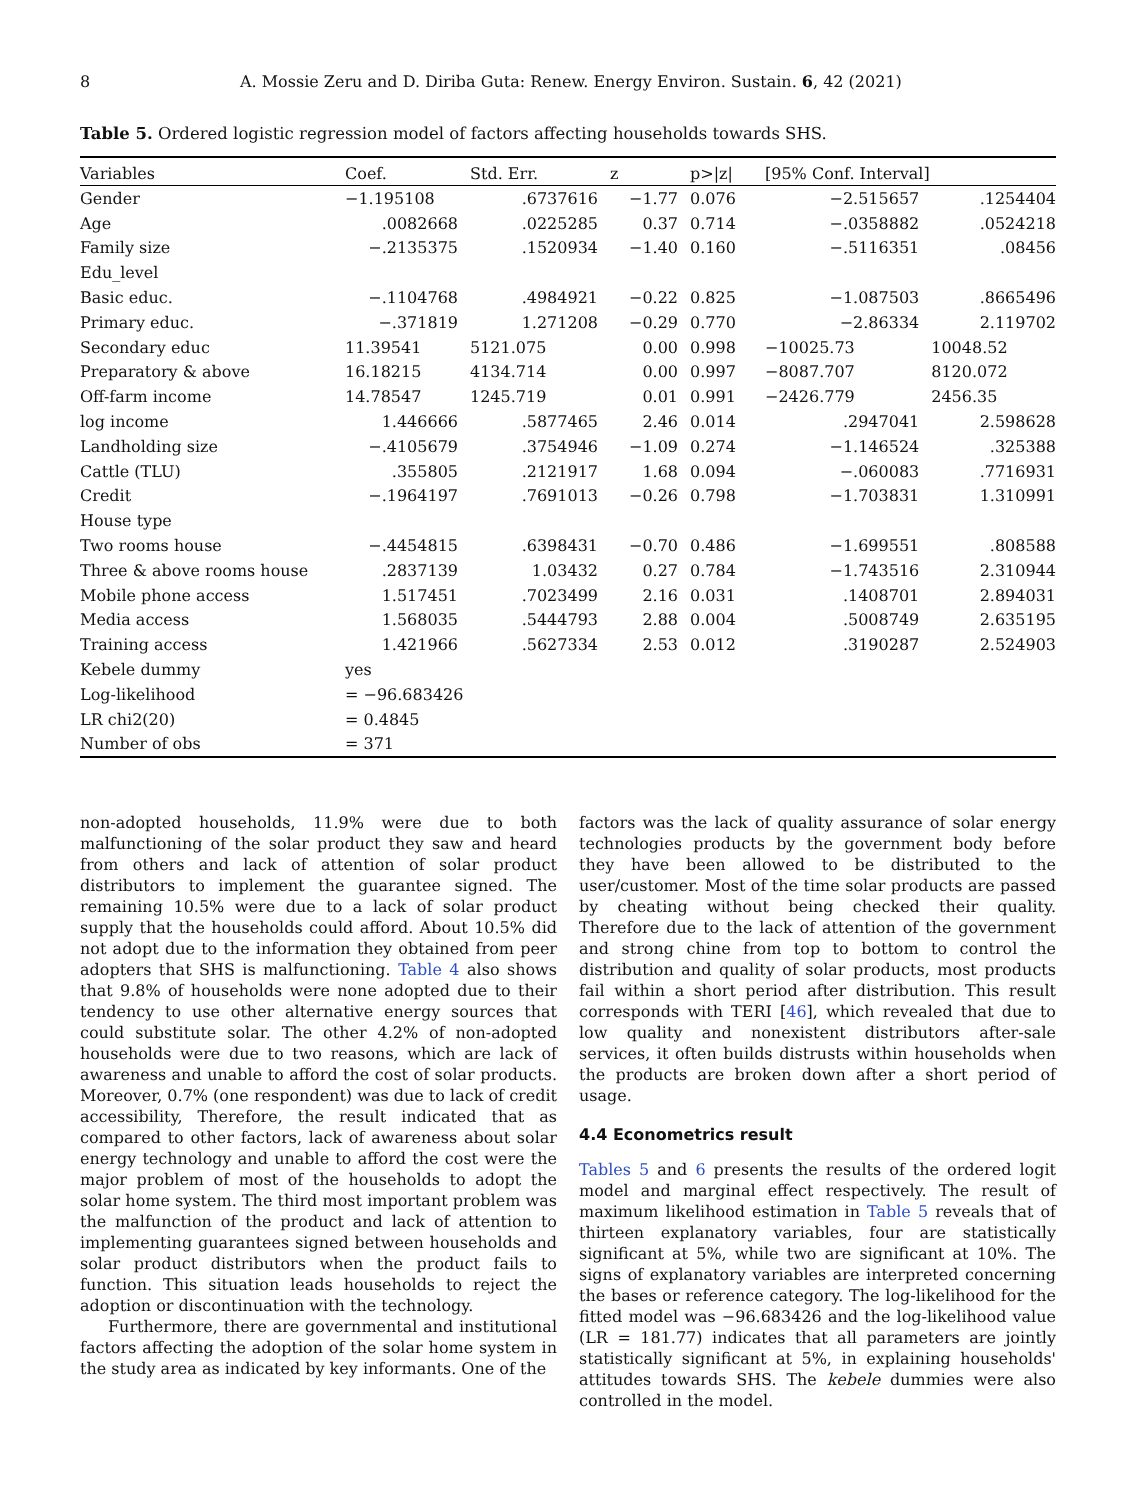8 A. Mossie Zeru and D. Diriba Guta: Renew. Energy Environ. Sustain. 6, 42 (2021)
Table 5. Ordered logistic regression model of factors affecting households towards SHS.
| Variables | Coef. | Std. Err. | z | p>/z/ | [95% Conf. Interval] | |
| --- | --- | --- | --- | --- | --- | --- |
| Gender | −1.195108 | .6737616 | −1.77 | 0.076 | −2.515657 | .1254404 |
| Age | .0082668 | .0225285 | 0.37 | 0.714 | −.0358882 | .0524218 |
| Family size | −.2135375 | .1520934 | −1.40 | 0.160 | −.5116351 | .08456 |
| Edu_level | | | | | | |
| Basic educ. | −.1104768 | .4984921 | −0.22 | 0.825 | −1.087503 | .8665496 |
| Primary educ. | −.371819 | 1.271208 | −0.29 | 0.770 | −2.86334 | 2.119702 |
| Secondary educ | 11.39541 | 5121.075 | 0.00 | 0.998 | −10025.73 | 10048.52 |
| Preparatory & above | 16.18215 | 4134.714 | 0.00 | 0.997 | −8087.707 | 8120.072 |
| Off-farm income | 14.78547 | 1245.719 | 0.01 | 0.991 | −2426.779 | 2456.35 |
| log income | 1.446666 | .5877465 | 2.46 | 0.014 | .2947041 | 2.598628 |
| Landholding size | −.4105679 | .3754946 | −1.09 | 0.274 | −1.146524 | .325388 |
| Cattle (TLU) | .355805 | .2121917 | 1.68 | 0.094 | −.060083 | .7716931 |
| Credit | −.1964197 | .7691013 | −0.26 | 0.798 | −1.703831 | 1.310991 |
| House type | | | | | | |
| Two rooms house | −.4454815 | .6398431 | −0.70 | 0.486 | −1.699551 | .808588 |
| Three & above rooms house | .2837139 | 1.03432 | 0.27 | 0.784 | −1.743516 | 2.310944 |
| Mobile phone access | 1.517451 | .7023499 | 2.16 | 0.031 | .1408701 | 2.894031 |
| Media access | 1.568035 | .5444793 | 2.88 | 0.004 | .5008749 | 2.635195 |
| Training access | 1.421966 | .5627334 | 2.53 | 0.012 | .3190287 | 2.524903 |
| Kebele dummy | yes | | | | | |
| Log-likelihood | = −96.683426 | | | | | |
| LR chi2(20) | = 0.4845 | | | | | |
| Number of obs | = 371 | | | | | |
non-adopted households, 11.9% were due to both malfunctioning of the solar product they saw and heard from others and lack of attention of solar product distributors to implement the guarantee signed. The remaining 10.5% were due to a lack of solar product supply that the households could afford. About 10.5% did not adopt due to the information they obtained from peer adopters that SHS is malfunctioning. Table 4 also shows that 9.8% of households were none adopted due to their tendency to use other alternative energy sources that could substitute solar. The other 4.2% of non-adopted households were due to two reasons, which are lack of awareness and unable to afford the cost of solar products. Moreover, 0.7% (one respondent) was due to lack of credit accessibility, Therefore, the result indicated that as compared to other factors, lack of awareness about solar energy technology and unable to afford the cost were the major problem of most of the households to adopt the solar home system. The third most important problem was the malfunction of the product and lack of attention to implementing guarantees signed between households and solar product distributors when the product fails to function. This situation leads households to reject the adoption or discontinuation with the technology.
Furthermore, there are governmental and institutional factors affecting the adoption of the solar home system in the study area as indicated by key informants. One of the
factors was the lack of quality assurance of solar energy technologies products by the government body before they have been allowed to be distributed to the user/customer. Most of the time solar products are passed by cheating without being checked their quality. Therefore due to the lack of attention of the government and strong chine from top to bottom to control the distribution and quality of solar products, most products fail within a short period after distribution. This result corresponds with TERI [46], which revealed that due to low quality and nonexistent distributors after-sale services, it often builds distrusts within households when the products are broken down after a short period of usage.
4.4 Econometrics result
Tables 5 and 6 presents the results of the ordered logit model and marginal effect respectively. The result of maximum likelihood estimation in Table 5 reveals that of thirteen explanatory variables, four are statistically significant at 5%, while two are significant at 10%. The signs of explanatory variables are interpreted concerning the bases or reference category. The log-likelihood for the fitted model was −96.683426 and the log-likelihood value (LR = 181.77) indicates that all parameters are jointly statistically significant at 5%, in explaining households' attitudes towards SHS. The kebele dummies were also controlled in the model.